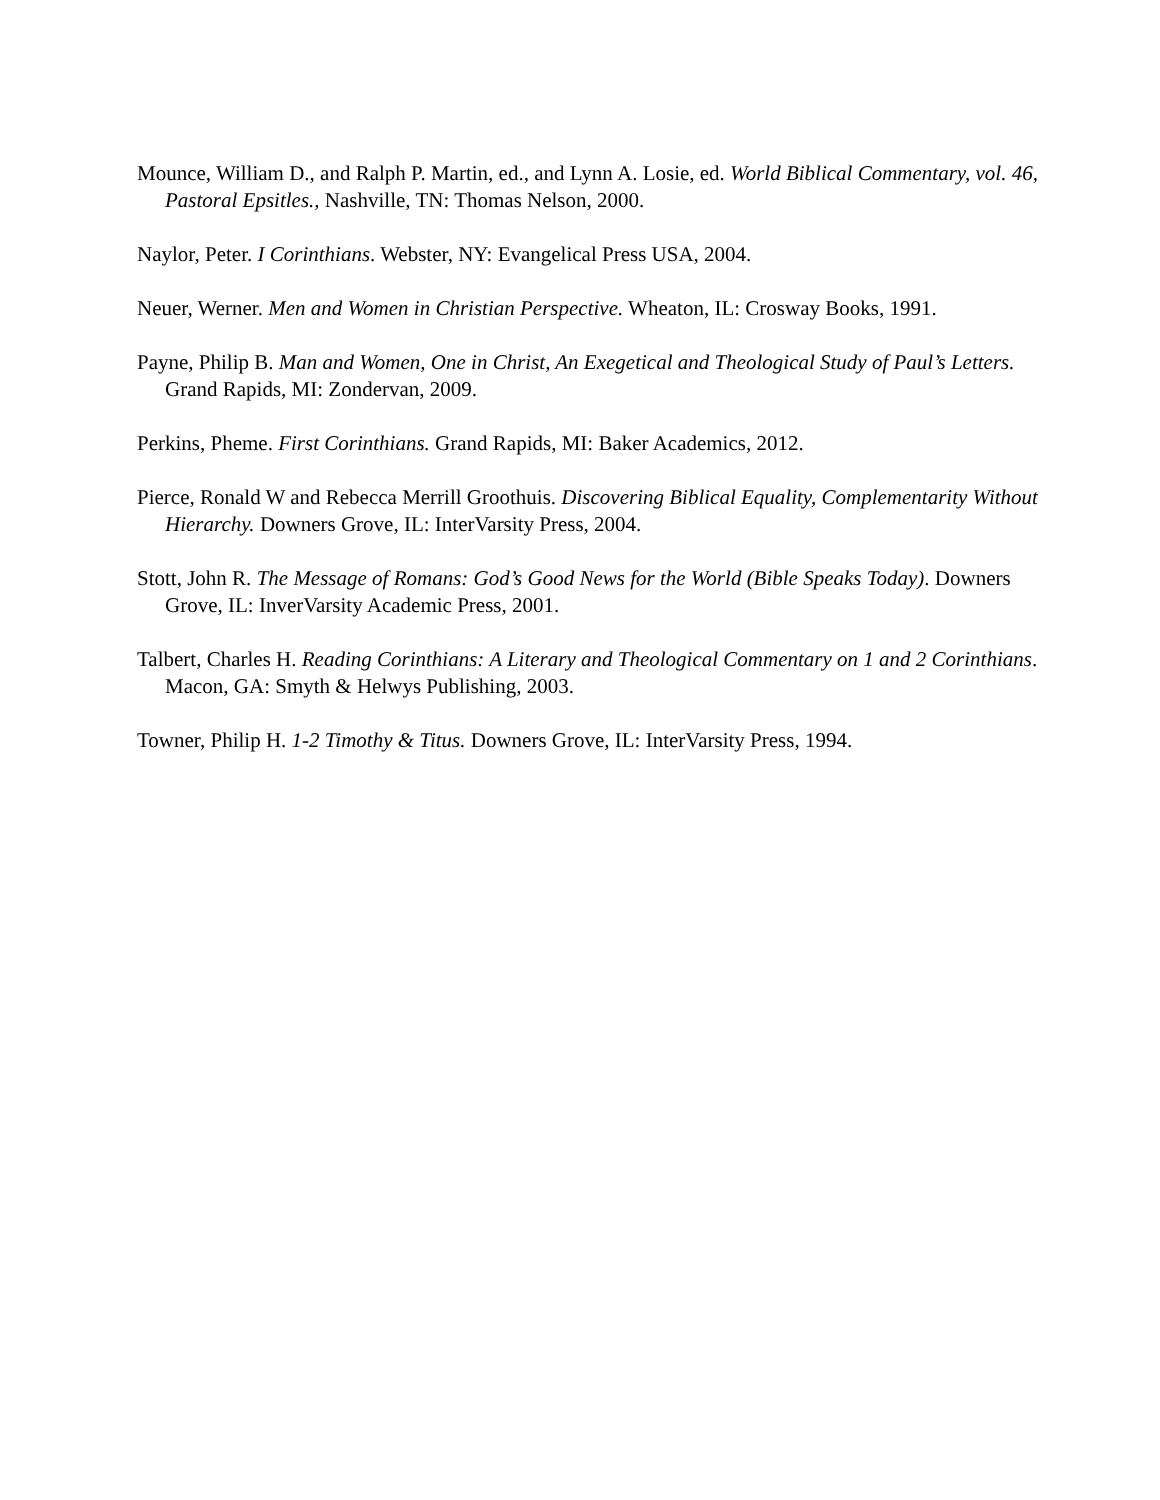Mounce, William D., and Ralph P. Martin, ed., and Lynn A. Losie, ed. World Biblical Commentary, vol. 46, Pastoral Epsitles., Nashville, TN: Thomas Nelson, 2000.
Naylor, Peter. I Corinthians. Webster, NY: Evangelical Press USA, 2004.
Neuer, Werner. Men and Women in Christian Perspective. Wheaton, IL: Crosway Books, 1991.
Payne, Philip B. Man and Women, One in Christ, An Exegetical and Theological Study of Paul’s Letters. Grand Rapids, MI: Zondervan, 2009.
Perkins, Pheme. First Corinthians. Grand Rapids, MI: Baker Academics, 2012.
Pierce, Ronald W and Rebecca Merrill Groothuis. Discovering Biblical Equality, Complementarity Without Hierarchy. Downers Grove, IL: InterVarsity Press, 2004.
Stott, John R. The Message of Romans: God’s Good News for the World (Bible Speaks Today). Downers Grove, IL: InverVarsity Academic Press, 2001.
Talbert, Charles H. Reading Corinthians: A Literary and Theological Commentary on 1 and 2 Corinthians. Macon, GA: Smyth & Helwys Publishing, 2003.
Towner, Philip H. 1-2 Timothy & Titus. Downers Grove, IL: InterVarsity Press, 1994.